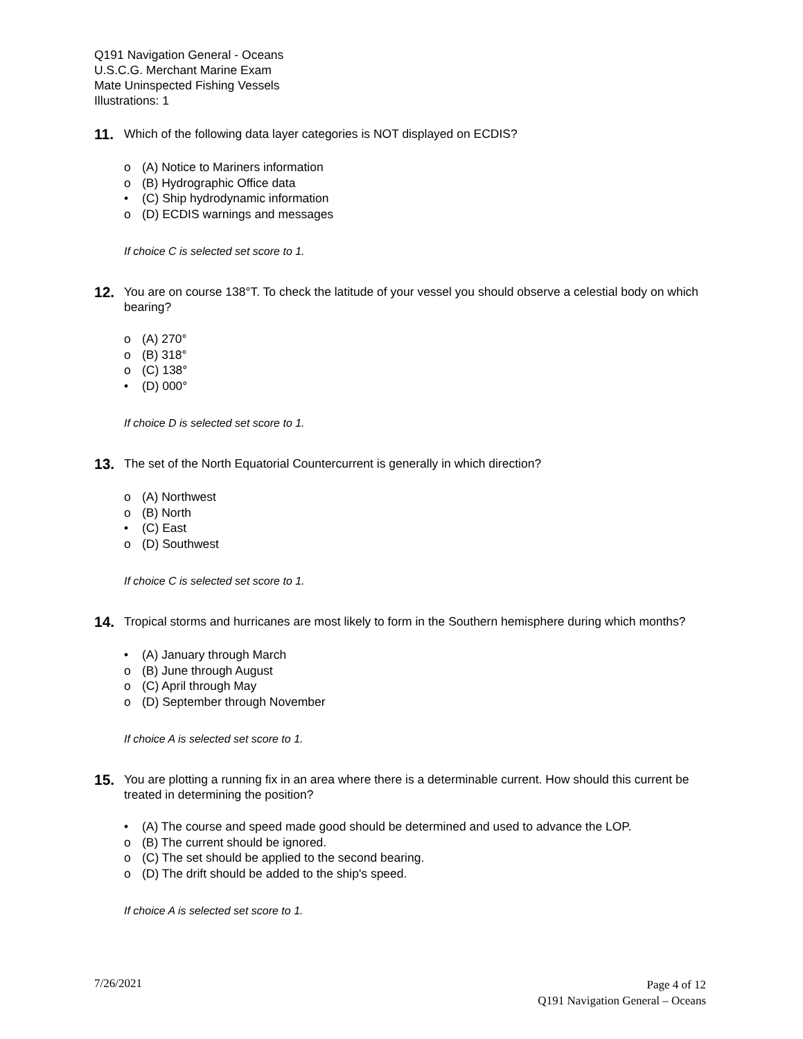Q191 Navigation General - Oceans
U.S.C.G. Merchant Marine Exam
Mate Uninspected Fishing Vessels
Illustrations: 1
11.
Which of the following data layer categories is NOT displayed on ECDIS?
o (A) Notice to Mariners information
o (B) Hydrographic Office data
• (C) Ship hydrodynamic information
o (D) ECDIS warnings and messages
If choice C is selected set score to 1.
12.
You are on course 138°T. To check the latitude of your vessel you should observe a celestial body on which bearing?
o (A) 270°
o (B) 318°
o (C) 138°
• (D) 000°
If choice D is selected set score to 1.
13.
The set of the North Equatorial Countercurrent is generally in which direction?
o (A) Northwest
o (B) North
• (C) East
o (D) Southwest
If choice C is selected set score to 1.
14.
Tropical storms and hurricanes are most likely to form in the Southern hemisphere during which months?
• (A) January through March
o (B) June through August
o (C) April through May
o (D) September through November
If choice A is selected set score to 1.
15.
You are plotting a running fix in an area where there is a determinable current. How should this current be treated in determining the position?
• (A) The course and speed made good should be determined and used to advance the LOP.
o (B) The current should be ignored.
o (C) The set should be applied to the second bearing.
o (D) The drift should be added to the ship's speed.
If choice A is selected set score to 1.
7/26/2021
Page 4 of 12
Q191 Navigation General – Oceans